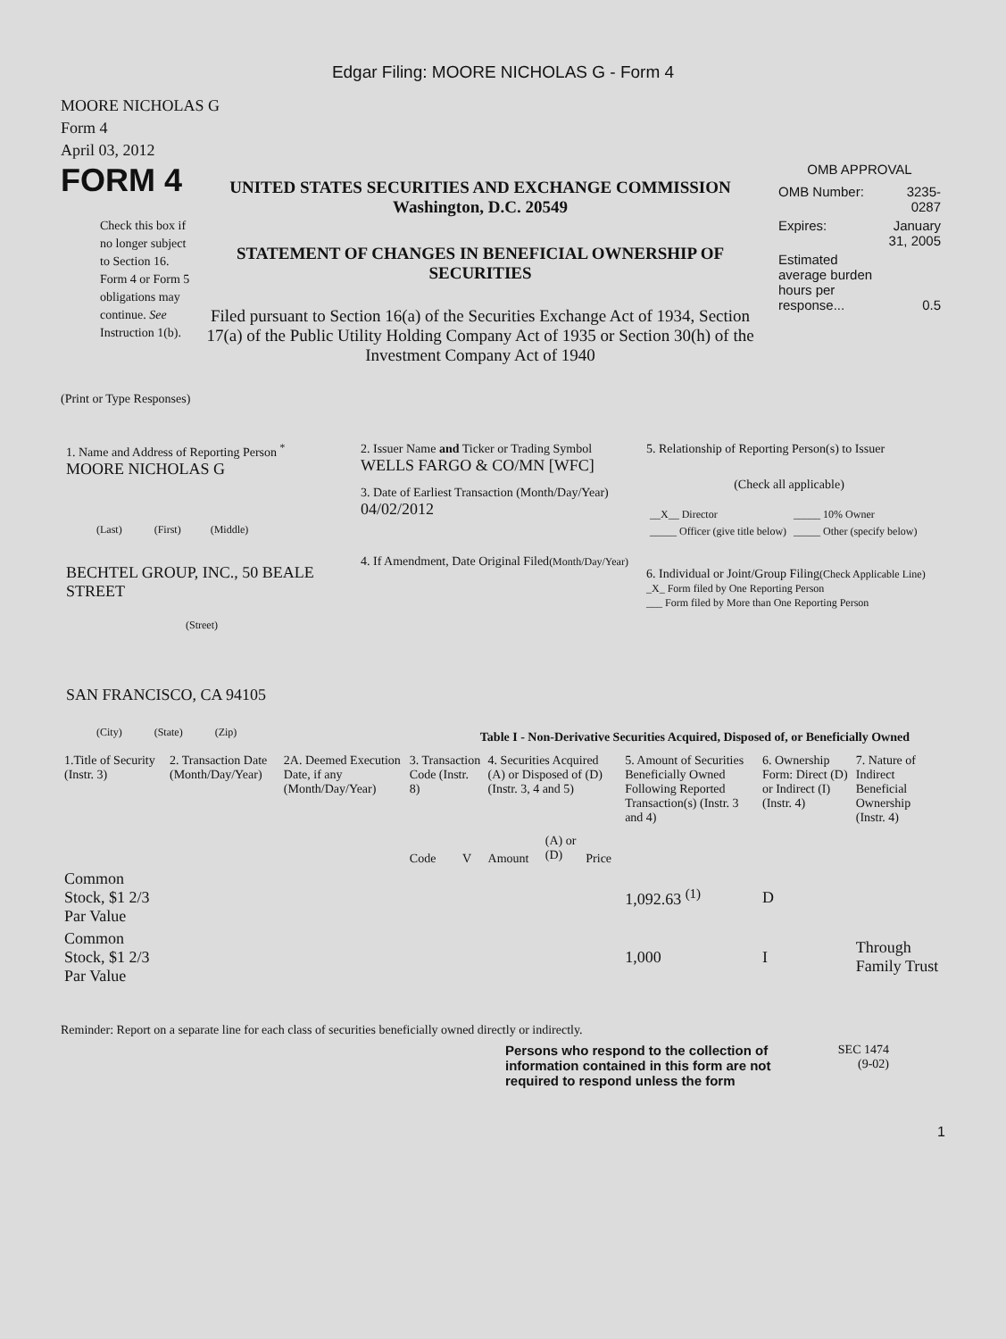Edgar Filing: MOORE NICHOLAS G - Form 4
MOORE NICHOLAS G
Form 4
April 03, 2012
FORM 4
Check this box if no longer subject to Section 16. Form 4 or Form 5 obligations may continue. See Instruction 1(b).
UNITED STATES SECURITIES AND EXCHANGE COMMISSION
Washington, D.C. 20549
STATEMENT OF CHANGES IN BENEFICIAL OWNERSHIP OF SECURITIES
Filed pursuant to Section 16(a) of the Securities Exchange Act of 1934, Section 17(a) of the Public Utility Holding Company Act of 1935 or Section 30(h) of the Investment Company Act of 1940
OMB APPROVAL
| OMB Number: | 3235-0287 |
| Expires: | January 31, 2005 |
| Estimated average burden hours per response... | 0.5 |
(Print or Type Responses)
1. Name and Address of Reporting Person <sup>*</sup>
MOORE NICHOLAS G
(Last) (First) (Middle)
BECHTEL GROUP, INC., 50 BEALE STREET
(Street)
SAN FRANCISCO, CA 94105
(City) (State) (Zip)
2. Issuer Name and Ticker or Trading Symbol
WELLS FARGO & CO/MN [WFC]
3. Date of Earliest Transaction (Month/Day/Year)
04/02/2012
4. If Amendment, Date Original Filed(Month/Day/Year)
5. Relationship of Reporting Person(s) to Issuer
(Check all applicable)
| __X__ Director | _____ 10% Owner |
| _____ Officer (give title below) | _____ Other (specify below) |
6. Individual or Joint/Group Filing(Check Applicable Line)
_X_ Form filed by One Reporting Person
___ Form filed by More than One Reporting Person
Table I - Non-Derivative Securities Acquired, Disposed of, or Beneficially Owned
| 1.Title of Security (Instr. 3) | 2. Transaction Date (Month/Day/Year) | 2A. Deemed Execution Date, if any (Month/Day/Year) | 3. Transaction Code (Instr. 8) | | 4. Securities Acquired (A) or Disposed of (D) (Instr. 3, 4 and 5) | | | 5. Amount of Securities Beneficially Owned Following Reported Transaction(s) (Instr. 3 and 4) | 6. Ownership Form: Direct (D) or Indirect (I) (Instr. 4) | 7. Nature of Indirect Beneficial Ownership (Instr. 4) |
| --- | --- | --- | --- | --- | --- | --- | --- | --- | --- | --- |
| | | | Code | V | Amount | (A) or (D) | Price | | | |
| Common Stock, $1 2/3 Par Value | | | | | | | | 1,092.63 <sup>(1)</sup> | D | |
| Common Stock, $1 2/3 Par Value | | | | | | | | 1,000 | I | Through Family Trust |
Reminder: Report on a separate line for each class of securities beneficially owned directly or indirectly.
Persons who respond to the collection of information contained in this form are not required to respond unless the form
SEC 1474
(9-02)
1